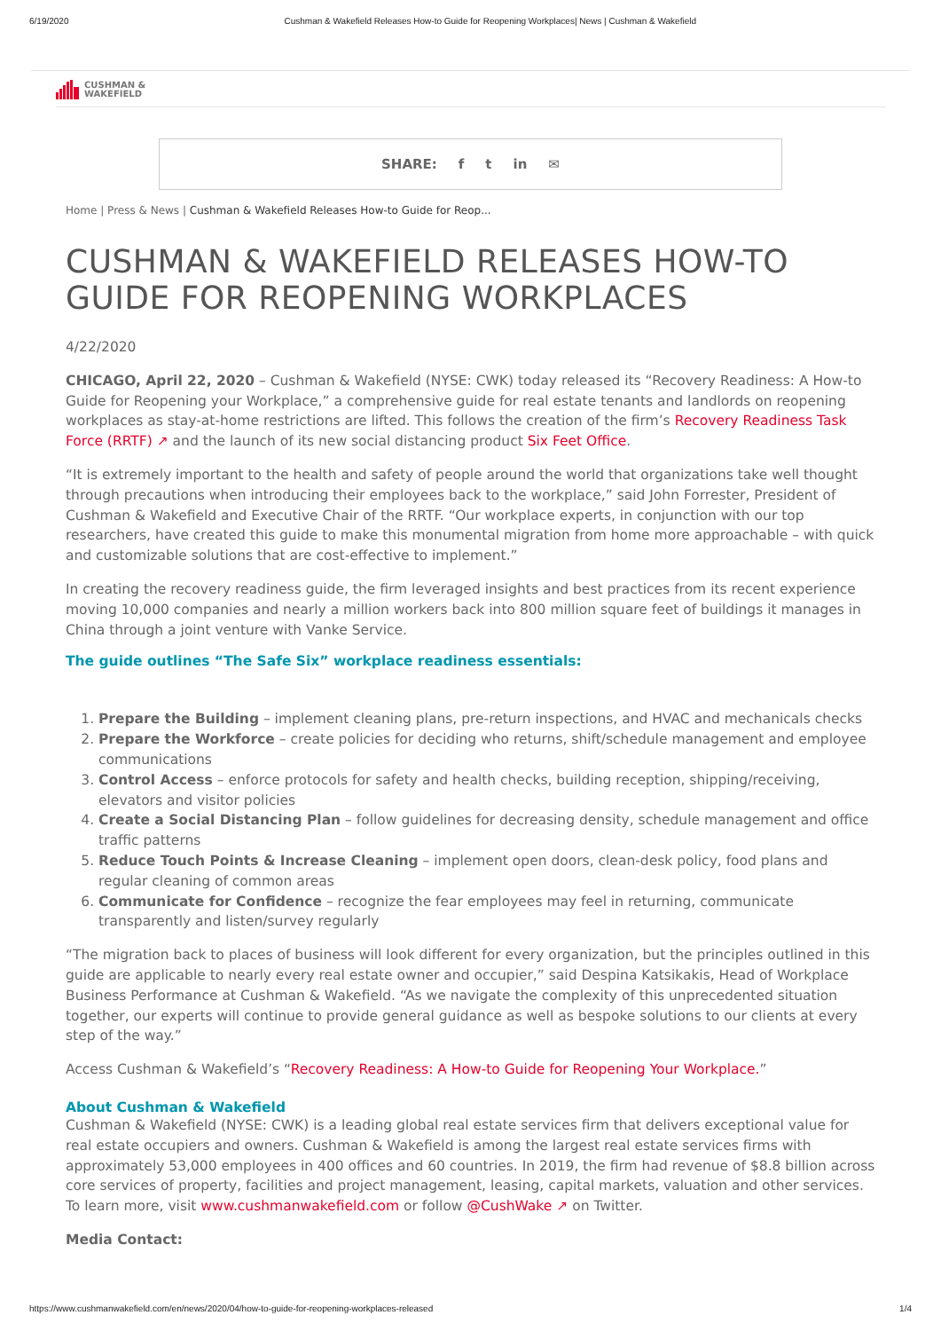6/19/2020 Cushman & Wakefield Releases How-to Guide for Reopening Workplaces| News | Cushman & Wakefield
CUSHMAN &
WAKEFIELD
SHARE: f t in ✉
Home | Press & News | Cushman & Wakefield Releases How-to Guide for Reop...
CUSHMAN & WAKEFIELD RELEASES HOW-TO GUIDE FOR REOPENING WORKPLACES
4/22/2020
CHICAGO, April 22, 2020 – Cushman & Wakefield (NYSE: CWK) today released its “Recovery Readiness: A How-to Guide for Reopening your Workplace,” a comprehensive guide for real estate tenants and landlords on reopening workplaces as stay-at-home restrictions are lifted. This follows the creation of the firm’s Recovery Readiness Task Force (RRTF) ↗ and the launch of its new social distancing product Six Feet Office.
“It is extremely important to the health and safety of people around the world that organizations take well thought through precautions when introducing their employees back to the workplace,” said John Forrester, President of Cushman & Wakefield and Executive Chair of the RRTF. “Our workplace experts, in conjunction with our top researchers, have created this guide to make this monumental migration from home more approachable – with quick and customizable solutions that are cost-effective to implement.”
In creating the recovery readiness guide, the firm leveraged insights and best practices from its recent experience moving 10,000 companies and nearly a million workers back into 800 million square feet of buildings it manages in China through a joint venture with Vanke Service.
The guide outlines “The Safe Six” workplace readiness essentials:
1. Prepare the Building – implement cleaning plans, pre-return inspections, and HVAC and mechanicals checks
2. Prepare the Workforce – create policies for deciding who returns, shift/schedule management and employee communications
3. Control Access – enforce protocols for safety and health checks, building reception, shipping/receiving, elevators and visitor policies
4. Create a Social Distancing Plan – follow guidelines for decreasing density, schedule management and office traffic patterns
5. Reduce Touch Points & Increase Cleaning – implement open doors, clean-desk policy, food plans and regular cleaning of common areas
6. Communicate for Confidence – recognize the fear employees may feel in returning, communicate transparently and listen/survey regularly
“The migration back to places of business will look different for every organization, but the principles outlined in this guide are applicable to nearly every real estate owner and occupier,” said Despina Katsikakis, Head of Workplace Business Performance at Cushman & Wakefield. “As we navigate the complexity of this unprecedented situation together, our experts will continue to provide general guidance as well as bespoke solutions to our clients at every step of the way.”
Access Cushman & Wakefield’s “Recovery Readiness: A How-to Guide for Reopening Your Workplace.”
About Cushman & Wakefield
Cushman & Wakefield (NYSE: CWK) is a leading global real estate services firm that delivers exceptional value for real estate occupiers and owners. Cushman & Wakefield is among the largest real estate services firms with approximately 53,000 employees in 400 offices and 60 countries. In 2019, the firm had revenue of $8.8 billion across core services of property, facilities and project management, leasing, capital markets, valuation and other services. To learn more, visit www.cushmanwakefield.com or follow @CushWake ↗ on Twitter.
Media Contact:
https://www.cushmanwakefield.com/en/news/2020/04/how-to-guide-for-reopening-workplaces-released 1/4